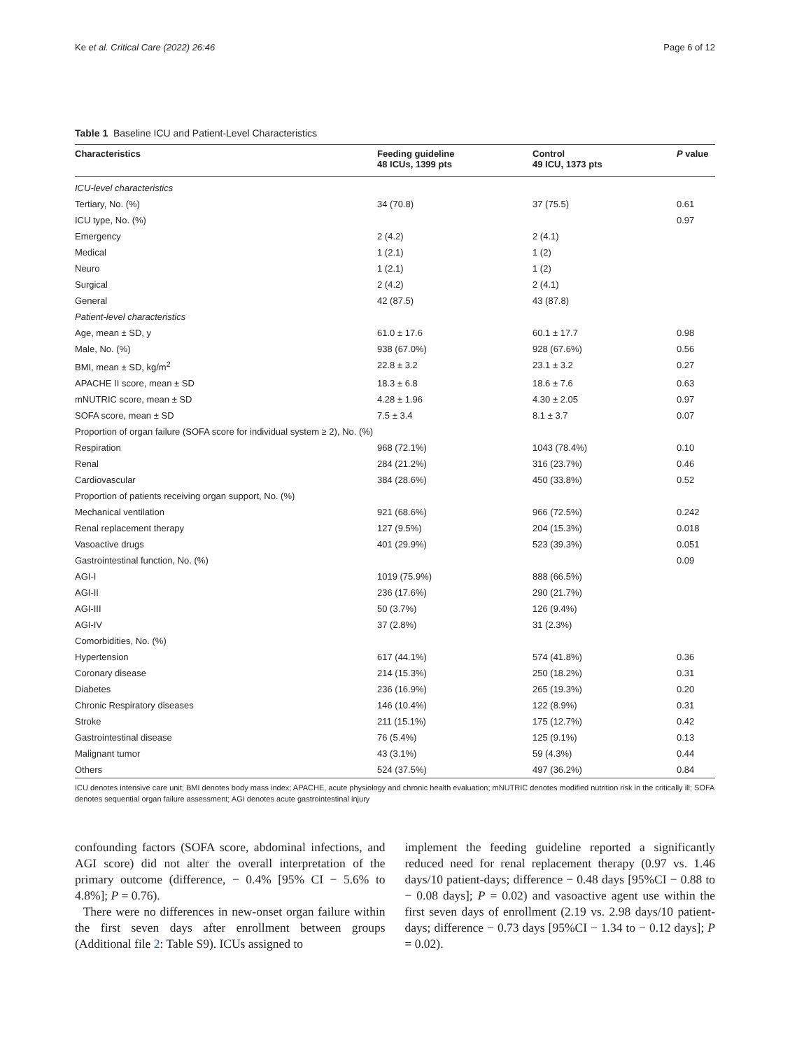Ke et al. Critical Care (2022) 26:46 Page 6 of 12
Table 1 Baseline ICU and Patient-Level Characteristics
| Characteristics | Feeding guideline 48 ICUs, 1399 pts | Control 49 ICU, 1373 pts | P value |
| --- | --- | --- | --- |
| ICU-level characteristics | | | |
| Tertiary, No. (%) | 34 (70.8) | 37 (75.5) | 0.61 |
| ICU type, No. (%) | | | 0.97 |
| Emergency | 2 (4.2) | 2 (4.1) | |
| Medical | 1 (2.1) | 1 (2) | |
| Neuro | 1 (2.1) | 1 (2) | |
| Surgical | 2 (4.2) | 2 (4.1) | |
| General | 42 (87.5) | 43 (87.8) | |
| Patient-level characteristics | | | |
| Age, mean ± SD, y | 61.0 ± 17.6 | 60.1 ± 17.7 | 0.98 |
| Male, No. (%) | 938 (67.0%) | 928 (67.6%) | 0.56 |
| BMI, mean ± SD, kg/m<sup>2</sup> | 22.8 ± 3.2 | 23.1 ± 3.2 | 0.27 |
| APACHE II score, mean ± SD | 18.3 ± 6.8 | 18.6 ± 7.6 | 0.63 |
| mNUTRIC score, mean ± SD | 4.28 ± 1.96 | 4.30 ± 2.05 | 0.97 |
| SOFA score, mean ± SD | 7.5 ± 3.4 | 8.1 ± 3.7 | 0.07 |
| Proportion of organ failure (SOFA score for individual system ≥ 2), No. (%) | | | |
| Respiration | 968 (72.1%) | 1043 (78.4%) | 0.10 |
| Renal | 284 (21.2%) | 316 (23.7%) | 0.46 |
| Cardiovascular | 384 (28.6%) | 450 (33.8%) | 0.52 |
| Proportion of patients receiving organ support, No. (%) | | | |
| Mechanical ventilation | 921 (68.6%) | 966 (72.5%) | 0.242 |
| Renal replacement therapy | 127 (9.5%) | 204 (15.3%) | 0.018 |
| Vasoactive drugs | 401 (29.9%) | 523 (39.3%) | 0.051 |
| Gastrointestinal function, No. (%) | | | 0.09 |
| AGI-I | 1019 (75.9%) | 888 (66.5%) | |
| AGI-II | 236 (17.6%) | 290 (21.7%) | |
| AGI-III | 50 (3.7%) | 126 (9.4%) | |
| AGI-IV | 37 (2.8%) | 31 (2.3%) | |
| Comorbidities, No. (%) | | | |
| Hypertension | 617 (44.1%) | 574 (41.8%) | 0.36 |
| Coronary disease | 214 (15.3%) | 250 (18.2%) | 0.31 |
| Diabetes | 236 (16.9%) | 265 (19.3%) | 0.20 |
| Chronic Respiratory diseases | 146 (10.4%) | 122 (8.9%) | 0.31 |
| Stroke | 211 (15.1%) | 175 (12.7%) | 0.42 |
| Gastrointestinal disease | 76 (5.4%) | 125 (9.1%) | 0.13 |
| Malignant tumor | 43 (3.1%) | 59 (4.3%) | 0.44 |
| Others | 524 (37.5%) | 497 (36.2%) | 0.84 |
ICU denotes intensive care unit; BMI denotes body mass index; APACHE, acute physiology and chronic health evaluation; mNUTRIC denotes modified nutrition risk in the critically ill; SOFA denotes sequential organ failure assessment; AGI denotes acute gastrointestinal injury
confounding factors (SOFA score, abdominal infections, and AGI score) did not alter the overall interpretation of the primary outcome (difference, − 0.4% [95% CI − 5.6% to 4.8%]; P = 0.76).
There were no differences in new-onset organ failure within the first seven days after enrollment between groups (Additional file 2: Table S9). ICUs assigned to
implement the feeding guideline reported a significantly reduced need for renal replacement therapy (0.97 vs. 1.46 days/10 patient-days; difference − 0.48 days [95%CI − 0.88 to − 0.08 days]; P = 0.02) and vasoactive agent use within the first seven days of enrollment (2.19 vs. 2.98 days/10 patient-days; difference − 0.73 days [95%CI − 1.34 to − 0.12 days]; P = 0.02).